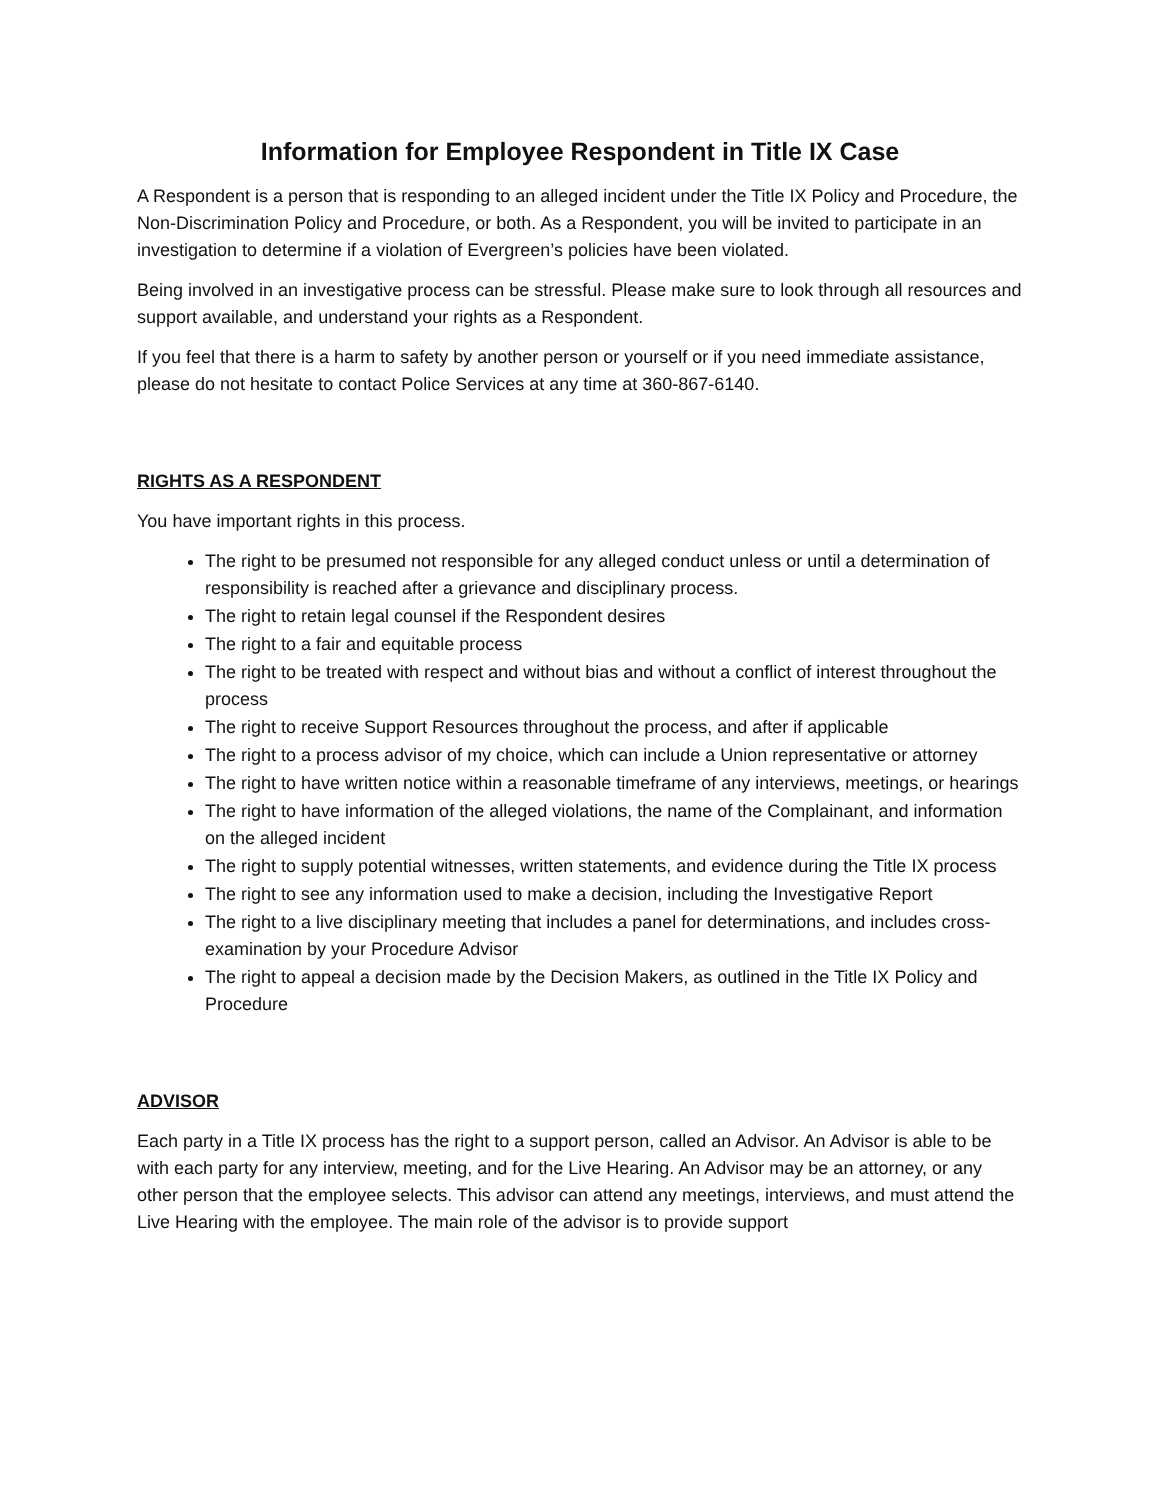Information for Employee Respondent in Title IX Case
A Respondent is a person that is responding to an alleged incident under the Title IX Policy and Procedure, the Non-Discrimination Policy and Procedure, or both. As a Respondent, you will be invited to participate in an investigation to determine if a violation of Evergreen’s policies have been violated.
Being involved in an investigative process can be stressful. Please make sure to look through all resources and support available, and understand your rights as a Respondent.
If you feel that there is a harm to safety by another person or yourself or if you need immediate assistance, please do not hesitate to contact Police Services at any time at 360-867-6140.
RIGHTS AS A RESPONDENT
You have important rights in this process.
The right to be presumed not responsible for any alleged conduct unless or until a determination of responsibility is reached after a grievance and disciplinary process.
The right to retain legal counsel if the Respondent desires
The right to a fair and equitable process
The right to be treated with respect and without bias and without a conflict of interest throughout the process
The right to receive Support Resources throughout the process, and after if applicable
The right to a process advisor of my choice, which can include a Union representative or attorney
The right to have written notice within a reasonable timeframe of any interviews, meetings, or hearings
The right to have information of the alleged violations, the name of the Complainant, and information on the alleged incident
The right to supply potential witnesses, written statements, and evidence during the Title IX process
The right to see any information used to make a decision, including the Investigative Report
The right to a live disciplinary meeting that includes a panel for determinations, and includes cross-examination by your Procedure Advisor
The right to appeal a decision made by the Decision Makers, as outlined in the Title IX Policy and Procedure
ADVISOR
Each party in a Title IX process has the right to a support person, called an Advisor. An Advisor is able to be with each party for any interview, meeting, and for the Live Hearing. An Advisor may be an attorney, or any other person that the employee selects. This advisor can attend any meetings, interviews, and must attend the Live Hearing with the employee. The main role of the advisor is to provide support